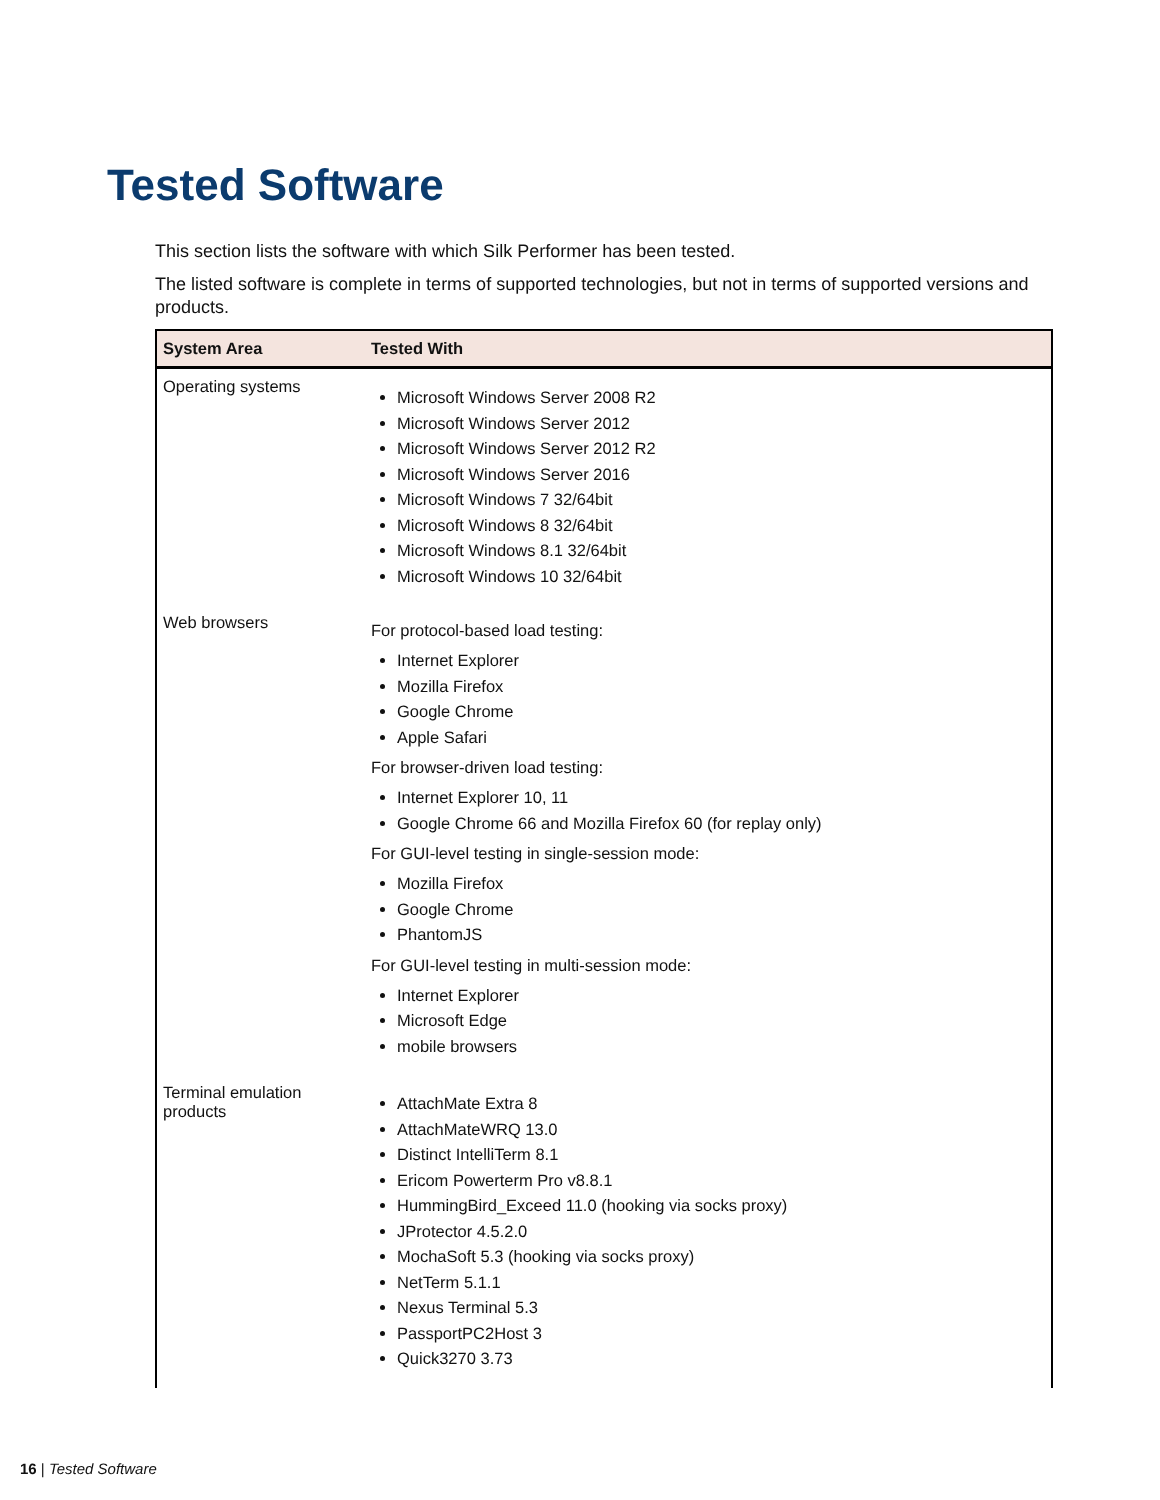Tested Software
This section lists the software with which Silk Performer has been tested.
The listed software is complete in terms of supported technologies, but not in terms of supported versions and products.
| System Area | Tested With |
| --- | --- |
| Operating systems | Microsoft Windows Server 2008 R2 Microsoft Windows Server 2012 Microsoft Windows Server 2012 R2 Microsoft Windows Server 2016 Microsoft Windows 7 32/64bit Microsoft Windows 8 32/64bit Microsoft Windows 8.1 32/64bit Microsoft Windows 10 32/64bit |
| Web browsers | For protocol-based load testing: Internet Explorer Mozilla Firefox Google Chrome Apple Safari For browser-driven load testing: Internet Explorer 10, 11 Google Chrome 66 and Mozilla Firefox 60 (for replay only) For GUI-level testing in single-session mode: Mozilla Firefox Google Chrome PhantomJS For GUI-level testing in multi-session mode: Internet Explorer Microsoft Edge mobile browsers |
| Terminal emulation products | AttachMate Extra 8 AttachMateWRQ 13.0 Distinct IntelliTerm 8.1 Ericom Powerterm Pro v8.8.1 HummingBird_Exceed 11.0 (hooking via socks proxy) JProtector 4.5.2.0 MochaSoft 5.3 (hooking via socks proxy) NetTerm 5.1.1 Nexus Terminal 5.3 PassportPC2Host 3 Quick3270 3.73 |
16 | Tested Software